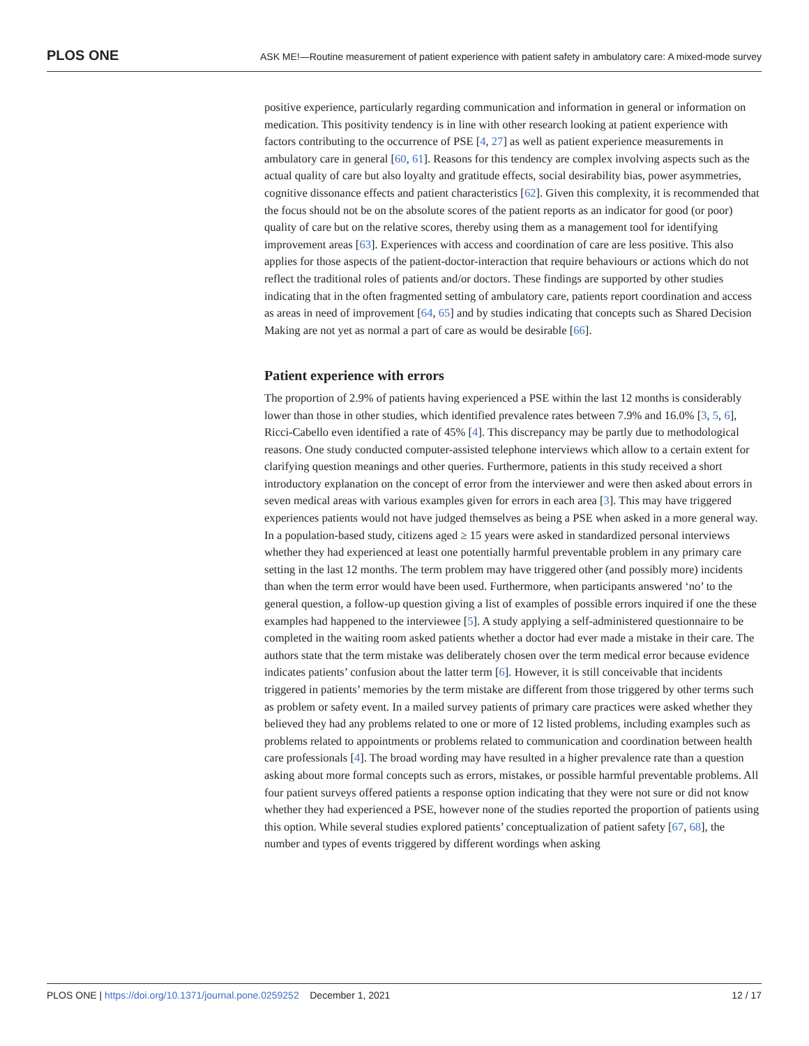PLOS ONE ASK ME!—Routine measurement of patient experience with patient safety in ambulatory care: A mixed-mode survey
positive experience, particularly regarding communication and information in general or information on medication. This positivity tendency is in line with other research looking at patient experience with factors contributing to the occurrence of PSE [4, 27] as well as patient experience measurements in ambulatory care in general [60, 61]. Reasons for this tendency are complex involving aspects such as the actual quality of care but also loyalty and gratitude effects, social desirability bias, power asymmetries, cognitive dissonance effects and patient characteristics [62]. Given this complexity, it is recommended that the focus should not be on the absolute scores of the patient reports as an indicator for good (or poor) quality of care but on the relative scores, thereby using them as a management tool for identifying improvement areas [63]. Experiences with access and coordination of care are less positive. This also applies for those aspects of the patient-doctor-interaction that require behaviours or actions which do not reflect the traditional roles of patients and/or doctors. These findings are supported by other studies indicating that in the often fragmented setting of ambulatory care, patients report coordination and access as areas in need of improvement [64, 65] and by studies indicating that concepts such as Shared Decision Making are not yet as normal a part of care as would be desirable [66].
Patient experience with errors
The proportion of 2.9% of patients having experienced a PSE within the last 12 months is considerably lower than those in other studies, which identified prevalence rates between 7.9% and 16.0% [3, 5, 6], Ricci-Cabello even identified a rate of 45% [4]. This discrepancy may be partly due to methodological reasons. One study conducted computer-assisted telephone interviews which allow to a certain extent for clarifying question meanings and other queries. Furthermore, patients in this study received a short introductory explanation on the concept of error from the interviewer and were then asked about errors in seven medical areas with various examples given for errors in each area [3]. This may have triggered experiences patients would not have judged themselves as being a PSE when asked in a more general way. In a population-based study, citizens aged ≥ 15 years were asked in standardized personal interviews whether they had experienced at least one potentially harmful preventable problem in any primary care setting in the last 12 months. The term problem may have triggered other (and possibly more) incidents than when the term error would have been used. Furthermore, when participants answered ‘no’ to the general question, a follow-up question giving a list of examples of possible errors inquired if one the these examples had happened to the interviewee [5]. A study applying a self-administered questionnaire to be completed in the waiting room asked patients whether a doctor had ever made a mistake in their care. The authors state that the term mistake was deliberately chosen over the term medical error because evidence indicates patients’ confusion about the latter term [6]. However, it is still conceivable that incidents triggered in patients’ memories by the term mistake are different from those triggered by other terms such as problem or safety event. In a mailed survey patients of primary care practices were asked whether they believed they had any problems related to one or more of 12 listed problems, including examples such as problems related to appointments or problems related to communication and coordination between health care professionals [4]. The broad wording may have resulted in a higher prevalence rate than a question asking about more formal concepts such as errors, mistakes, or possible harmful preventable problems. All four patient surveys offered patients a response option indicating that they were not sure or did not know whether they had experienced a PSE, however none of the studies reported the proportion of patients using this option. While several studies explored patients’ conceptualization of patient safety [67, 68], the number and types of events triggered by different wordings when asking
PLOS ONE | https://doi.org/10.1371/journal.pone.0259252 December 1, 2021 12 / 17